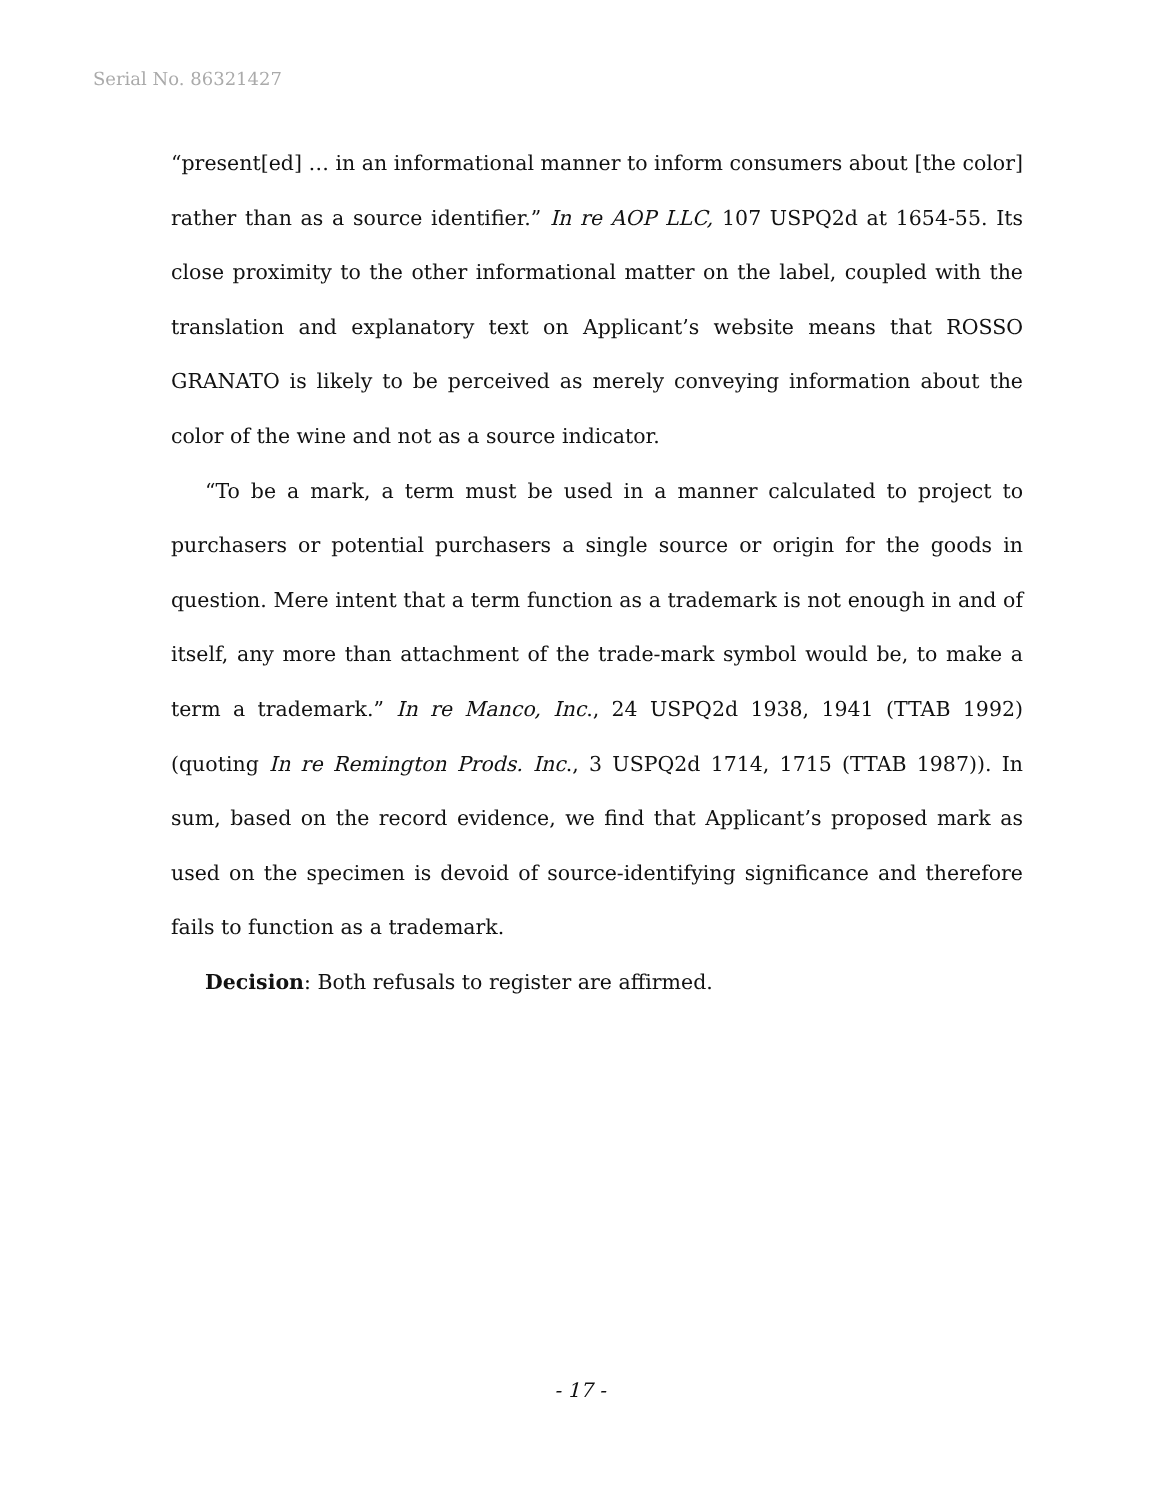Serial No. 86321427
“present[ed] … in an informational manner to inform consumers about [the color] rather than as a source identifier.” In re AOP LLC, 107 USPQ2d at 1654-55. Its close proximity to the other informational matter on the label, coupled with the translation and explanatory text on Applicant’s website means that ROSSO GRANATO is likely to be perceived as merely conveying information about the color of the wine and not as a source indicator.
“To be a mark, a term must be used in a manner calculated to project to purchasers or potential purchasers a single source or origin for the goods in question. Mere intent that a term function as a trademark is not enough in and of itself, any more than attachment of the trade-mark symbol would be, to make a term a trademark.” In re Manco, Inc., 24 USPQ2d 1938, 1941 (TTAB 1992) (quoting In re Remington Prods. Inc., 3 USPQ2d 1714, 1715 (TTAB 1987)). In sum, based on the record evidence, we find that Applicant’s proposed mark as used on the specimen is devoid of source-identifying significance and therefore fails to function as a trademark.
Decision: Both refusals to register are affirmed.
- 17 -